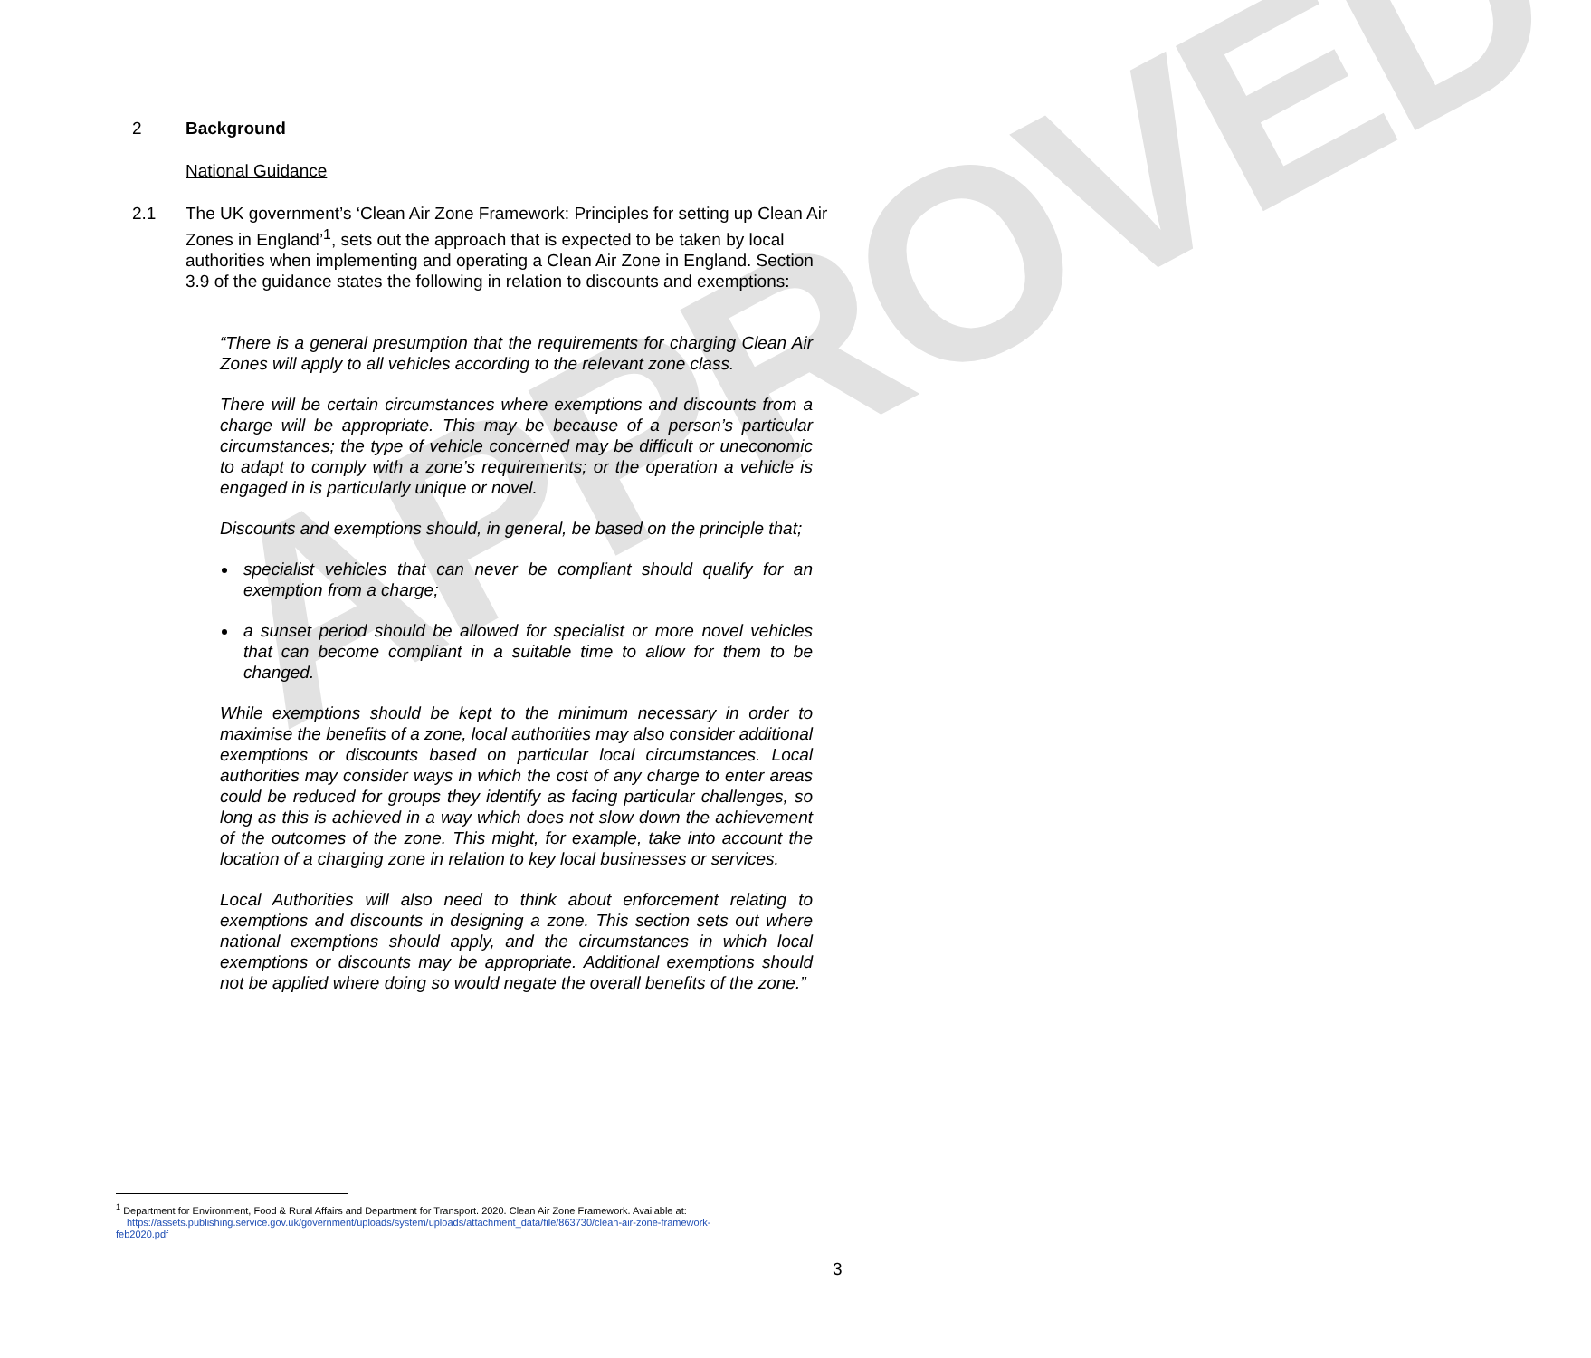APPROVED
2 Background
National Guidance
2.1 The UK government’s ‘Clean Air Zone Framework: Principles for setting up Clean Air Zones in England’<sup>1</sup>, sets out the approach that is expected to be taken by local authorities when implementing and operating a Clean Air Zone in England. Section 3.9 of the guidance states the following in relation to discounts and exemptions:
“There is a general presumption that the requirements for charging Clean Air Zones will apply to all vehicles according to the relevant zone class.
There will be certain circumstances where exemptions and discounts from a charge will be appropriate. This may be because of a person’s particular circumstances; the type of vehicle concerned may be difficult or uneconomic to adapt to comply with a zone’s requirements; or the operation a vehicle is engaged in is particularly unique or novel.
Discounts and exemptions should, in general, be based on the principle that;
specialist vehicles that can never be compliant should qualify for an exemption from a charge;
a sunset period should be allowed for specialist or more novel vehicles that can become compliant in a suitable time to allow for them to be changed.
While exemptions should be kept to the minimum necessary in order to maximise the benefits of a zone, local authorities may also consider additional exemptions or discounts based on particular local circumstances. Local authorities may consider ways in which the cost of any charge to enter areas could be reduced for groups they identify as facing particular challenges, so long as this is achieved in a way which does not slow down the achievement of the outcomes of the zone. This might, for example, take into account the location of a charging zone in relation to key local businesses or services.
Local Authorities will also need to think about enforcement relating to exemptions and discounts in designing a zone. This section sets out where national exemptions should apply, and the circumstances in which local exemptions or discounts may be appropriate. Additional exemptions should not be applied where doing so would negate the overall benefits of the zone.”
<sup>1</sup> Department for Environment, Food & Rural Affairs and Department for Transport. 2020. Clean Air Zone Framework. Available at:
https://assets.publishing.service.gov.uk/government/uploads/system/uploads/attachment_data/file/863730/clean-air-zone-framework-
feb2020.pdf
3